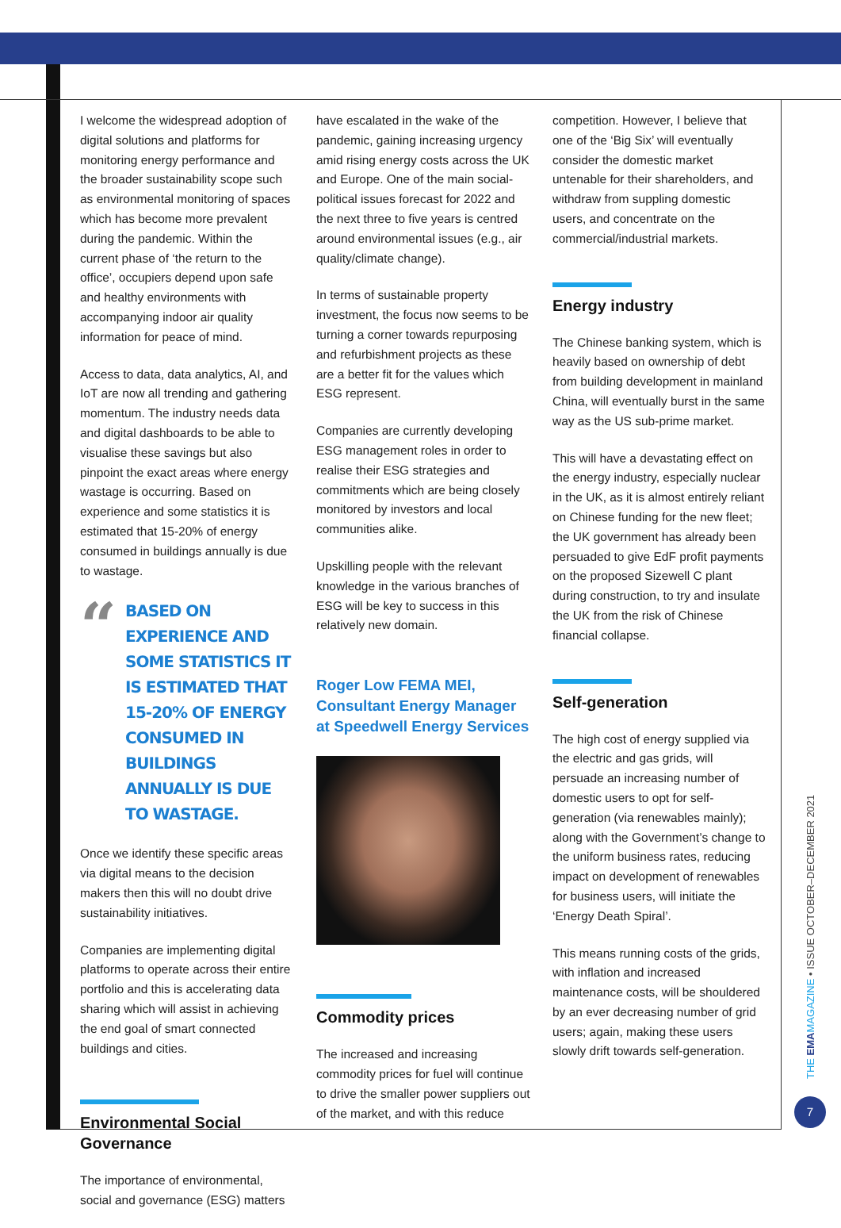I welcome the widespread adoption of digital solutions and platforms for monitoring energy performance and the broader sustainability scope such as environmental monitoring of spaces which has become more prevalent during the pandemic. Within the current phase of ‘the return to the office’, occupiers depend upon safe and healthy environments with accompanying indoor air quality information for peace of mind.
Access to data, data analytics, AI, and IoT are now all trending and gathering momentum. The industry needs data and digital dashboards to be able to visualise these savings but also pinpoint the exact areas where energy wastage is occurring. Based on experience and some statistics it is estimated that 15-20% of energy consumed in buildings annually is due to wastage.
“BASED ON EXPERIENCE AND SOME STATISTICS IT IS ESTIMATED THAT 15-20% OF ENERGY CONSUMED IN BUILDINGS ANNUALLY IS DUE TO WASTAGE.
Once we identify these specific areas via digital means to the decision makers then this will no doubt drive sustainability initiatives.
Companies are implementing digital platforms to operate across their entire portfolio and this is accelerating data sharing which will assist in achieving the end goal of smart connected buildings and cities.
Environmental Social Governance
The importance of environmental, social and governance (ESG) matters
have escalated in the wake of the pandemic, gaining increasing urgency amid rising energy costs across the UK and Europe. One of the main social-political issues forecast for 2022 and the next three to five years is centred around environmental issues (e.g., air quality/climate change).
In terms of sustainable property investment, the focus now seems to be turning a corner towards repurposing and refurbishment projects as these are a better fit for the values which ESG represent.
Companies are currently developing ESG management roles in order to realise their ESG strategies and commitments which are being closely monitored by investors and local communities alike.
Upskilling people with the relevant knowledge in the various branches of ESG will be key to success in this relatively new domain.
Roger Low FEMA MEI, Consultant Energy Manager at Speedwell Energy Services
Commodity prices
The increased and increasing commodity prices for fuel will continue to drive the smaller power suppliers out of the market, and with this reduce
competition. However, I believe that one of the ‘Big Six’ will eventually consider the domestic market untenable for their shareholders, and withdraw from suppling domestic users, and concentrate on the commercial/industrial markets.
Energy industry
The Chinese banking system, which is heavily based on ownership of debt from building development in mainland China, will eventually burst in the same way as the US sub-prime market.
This will have a devastating effect on the energy industry, especially nuclear in the UK, as it is almost entirely reliant on Chinese funding for the new fleet; the UK government has already been persuaded to give EdF profit payments on the proposed Sizewell C plant during construction, to try and insulate the UK from the risk of Chinese financial collapse.
Self-generation
The high cost of energy supplied via the electric and gas grids, will persuade an increasing number of domestic users to opt for self-generation (via renewables mainly); along with the Government’s change to the uniform business rates, reducing impact on development of renewables for business users, will initiate the ‘Energy Death Spiral’.
This means running costs of the grids, with inflation and increased maintenance costs, will be shouldered by an ever decreasing number of grid users; again, making these users slowly drift towards self-generation.
THE EMAMAGAZINE • ISSUE OCTOBER–DECEMBER 2021
7